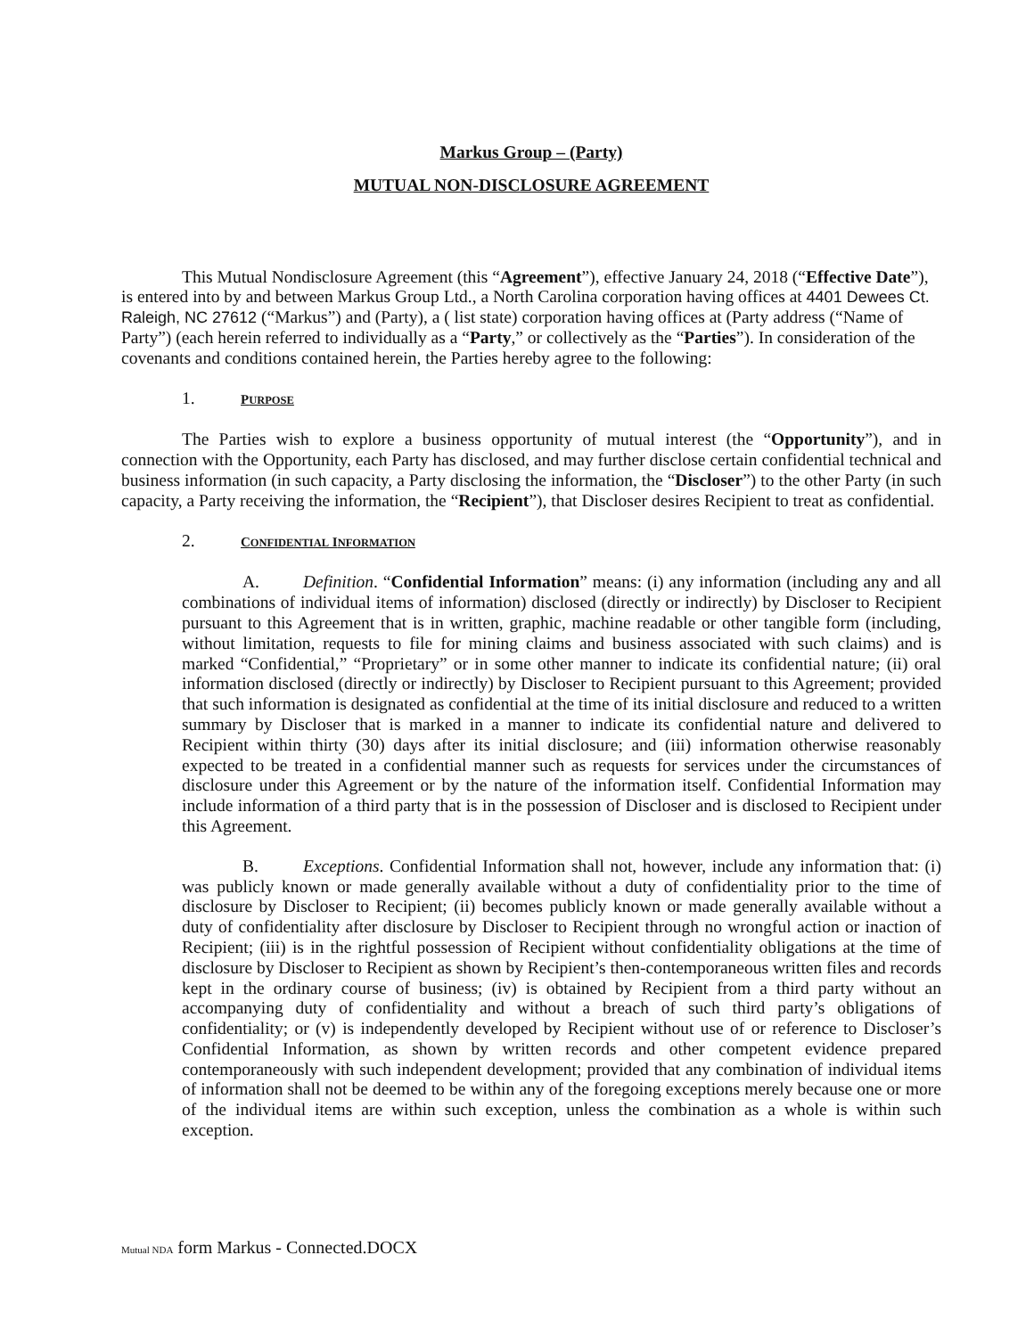Markus Group – (Party)
MUTUAL NON-DISCLOSURE AGREEMENT
This Mutual Nondisclosure Agreement (this “Agreement”), effective January 24, 2018 (“Effective Date”), is entered into by and between Markus Group Ltd., a North Carolina corporation having offices at 4401 Dewees Ct. Raleigh, NC 27612 (“Markus”) and (Party), a ( list state) corporation having offices at (Party address (“Name of Party”) (each herein referred to individually as a “Party,” or collectively as the “Parties”). In consideration of the covenants and conditions contained herein, the Parties hereby agree to the following:
1. PURPOSE
The Parties wish to explore a business opportunity of mutual interest (the “Opportunity”), and in connection with the Opportunity, each Party has disclosed, and may further disclose certain confidential technical and business information (in such capacity, a Party disclosing the information, the “Discloser”) to the other Party (in such capacity, a Party receiving the information, the “Recipient”), that Discloser desires Recipient to treat as confidential.
2. CONFIDENTIAL INFORMATION
A. Definition. “Confidential Information” means: (i) any information (including any and all combinations of individual items of information) disclosed (directly or indirectly) by Discloser to Recipient pursuant to this Agreement that is in written, graphic, machine readable or other tangible form (including, without limitation, requests to file for mining claims and business associated with such claims) and is marked “Confidential,” “Proprietary” or in some other manner to indicate its confidential nature; (ii) oral information disclosed (directly or indirectly) by Discloser to Recipient pursuant to this Agreement; provided that such information is designated as confidential at the time of its initial disclosure and reduced to a written summary by Discloser that is marked in a manner to indicate its confidential nature and delivered to Recipient within thirty (30) days after its initial disclosure; and (iii) information otherwise reasonably expected to be treated in a confidential manner such as requests for services under the circumstances of disclosure under this Agreement or by the nature of the information itself. Confidential Information may include information of a third party that is in the possession of Discloser and is disclosed to Recipient under this Agreement.
B. Exceptions. Confidential Information shall not, however, include any information that: (i) was publicly known or made generally available without a duty of confidentiality prior to the time of disclosure by Discloser to Recipient; (ii) becomes publicly known or made generally available without a duty of confidentiality after disclosure by Discloser to Recipient through no wrongful action or inaction of Recipient; (iii) is in the rightful possession of Recipient without confidentiality obligations at the time of disclosure by Discloser to Recipient as shown by Recipient’s then-contemporaneous written files and records kept in the ordinary course of business; (iv) is obtained by Recipient from a third party without an accompanying duty of confidentiality and without a breach of such third party’s obligations of confidentiality; or (v) is independently developed by Recipient without use of or reference to Discloser’s Confidential Information, as shown by written records and other competent evidence prepared contemporaneously with such independent development; provided that any combination of individual items of information shall not be deemed to be within any of the foregoing exceptions merely because one or more of the individual items are within such exception, unless the combination as a whole is within such exception.
Mutual NDA form Markus - Connected.DOCX